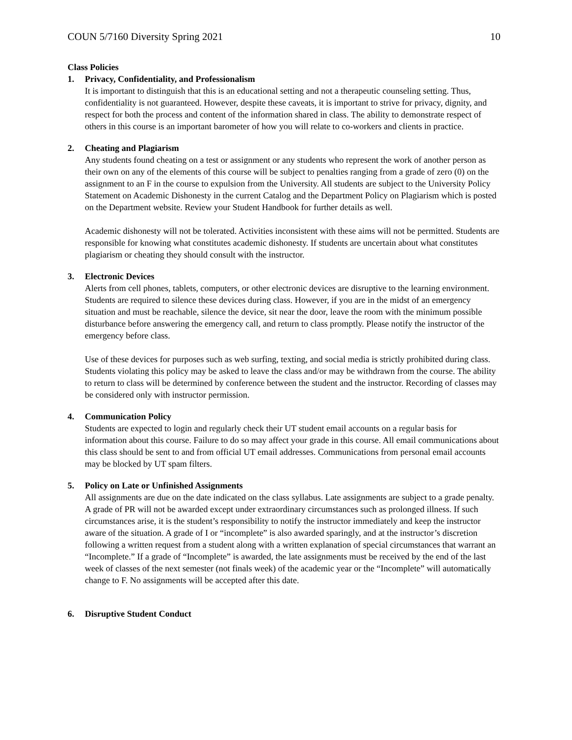COUN 5/7160 Diversity Spring 2021 10
Class Policies
1. Privacy, Confidentiality, and Professionalism
It is important to distinguish that this is an educational setting and not a therapeutic counseling setting. Thus, confidentiality is not guaranteed. However, despite these caveats, it is important to strive for privacy, dignity, and respect for both the process and content of the information shared in class. The ability to demonstrate respect of others in this course is an important barometer of how you will relate to co-workers and clients in practice.
2. Cheating and Plagiarism
Any students found cheating on a test or assignment or any students who represent the work of another person as their own on any of the elements of this course will be subject to penalties ranging from a grade of zero (0) on the assignment to an F in the course to expulsion from the University. All students are subject to the University Policy Statement on Academic Dishonesty in the current Catalog and the Department Policy on Plagiarism which is posted on the Department website. Review your Student Handbook for further details as well.
Academic dishonesty will not be tolerated. Activities inconsistent with these aims will not be permitted. Students are responsible for knowing what constitutes academic dishonesty. If students are uncertain about what constitutes plagiarism or cheating they should consult with the instructor.
3. Electronic Devices
Alerts from cell phones, tablets, computers, or other electronic devices are disruptive to the learning environment. Students are required to silence these devices during class. However, if you are in the midst of an emergency situation and must be reachable, silence the device, sit near the door, leave the room with the minimum possible disturbance before answering the emergency call, and return to class promptly. Please notify the instructor of the emergency before class.
Use of these devices for purposes such as web surfing, texting, and social media is strictly prohibited during class. Students violating this policy may be asked to leave the class and/or may be withdrawn from the course. The ability to return to class will be determined by conference between the student and the instructor. Recording of classes may be considered only with instructor permission.
4. Communication Policy
Students are expected to login and regularly check their UT student email accounts on a regular basis for information about this course. Failure to do so may affect your grade in this course. All email communications about this class should be sent to and from official UT email addresses. Communications from personal email accounts may be blocked by UT spam filters.
5. Policy on Late or Unfinished Assignments
All assignments are due on the date indicated on the class syllabus. Late assignments are subject to a grade penalty. A grade of PR will not be awarded except under extraordinary circumstances such as prolonged illness. If such circumstances arise, it is the student’s responsibility to notify the instructor immediately and keep the instructor aware of the situation. A grade of I or “incomplete” is also awarded sparingly, and at the instructor’s discretion following a written request from a student along with a written explanation of special circumstances that warrant an “Incomplete.” If a grade of “Incomplete” is awarded, the late assignments must be received by the end of the last week of classes of the next semester (not finals week) of the academic year or the “Incomplete” will automatically change to F. No assignments will be accepted after this date.
6. Disruptive Student Conduct